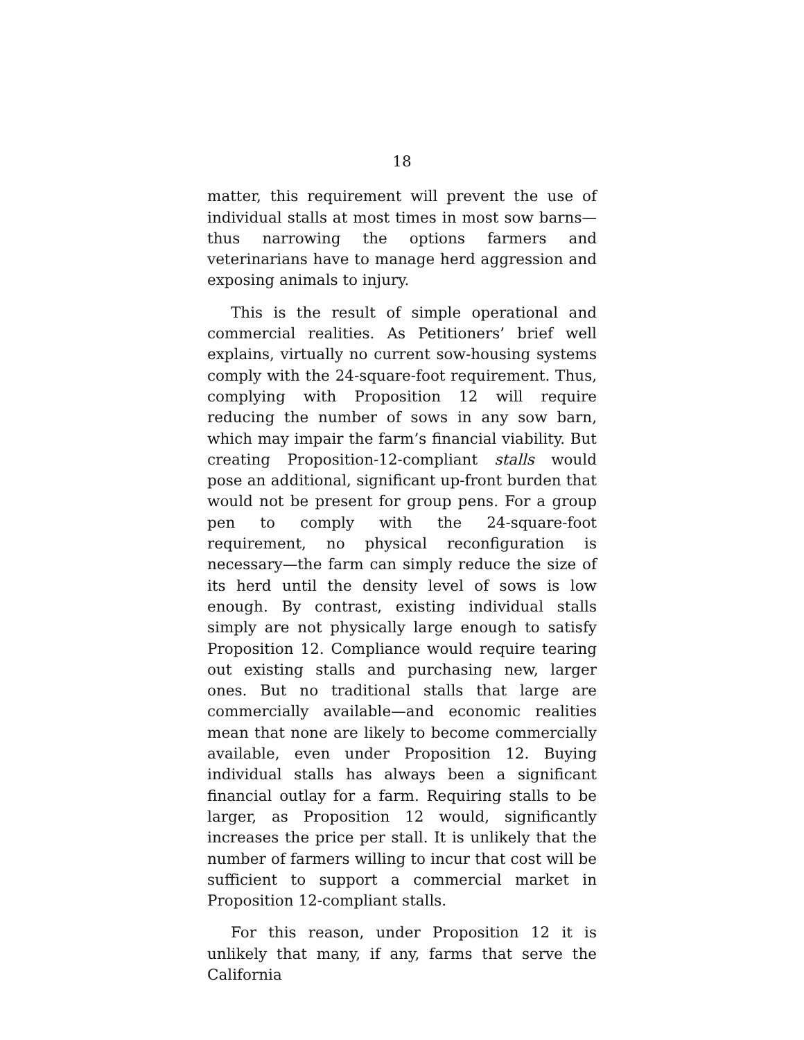18
matter, this requirement will prevent the use of individual stalls at most times in most sow barns—thus narrowing the options farmers and veterinarians have to manage herd aggression and exposing animals to injury.
This is the result of simple operational and commercial realities. As Petitioners’ brief well explains, virtually no current sow-housing systems comply with the 24-square-foot requirement. Thus, complying with Proposition 12 will require reducing the number of sows in any sow barn, which may impair the farm’s financial viability. But creating Proposition-12-compliant stalls would pose an additional, significant up-front burden that would not be present for group pens. For a group pen to comply with the 24-square-foot requirement, no physical reconfiguration is necessary—the farm can simply reduce the size of its herd until the density level of sows is low enough. By contrast, existing individual stalls simply are not physically large enough to satisfy Proposition 12. Compliance would require tearing out existing stalls and purchasing new, larger ones. But no traditional stalls that large are commercially available—and economic realities mean that none are likely to become commercially available, even under Proposition 12. Buying individual stalls has always been a significant financial outlay for a farm. Requiring stalls to be larger, as Proposition 12 would, significantly increases the price per stall. It is unlikely that the number of farmers willing to incur that cost will be sufficient to support a commercial market in Proposition 12-compliant stalls.
For this reason, under Proposition 12 it is unlikely that many, if any, farms that serve the California